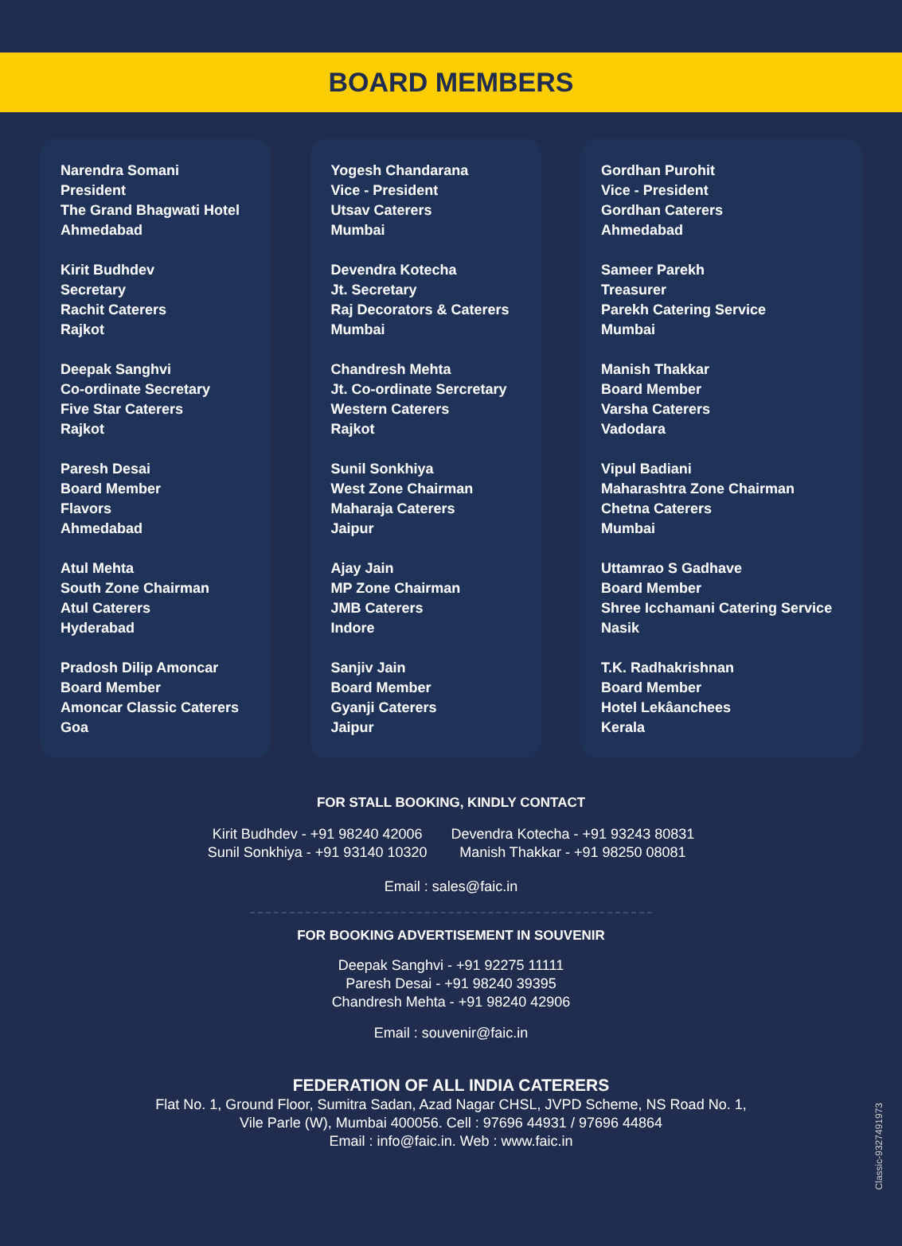BOARD MEMBERS
Narendra Somani
President
The Grand Bhagwati Hotel
Ahmedabad
Kirit Budhdev
Secretary
Rachit Caterers
Rajkot
Deepak Sanghvi
Co-ordinate Secretary
Five Star Caterers
Rajkot
Paresh Desai
Board Member
Flavors
Ahmedabad
Atul Mehta
South Zone Chairman
Atul Caterers
Hyderabad
Pradosh Dilip Amoncar
Board Member
Amoncar Classic Caterers
Goa
Yogesh Chandarana
Vice - President
Utsav Caterers
Mumbai
Devendra Kotecha
Jt. Secretary
Raj Decorators & Caterers
Mumbai
Chandresh Mehta
Jt. Co-ordinate Sercretary
Western Caterers
Rajkot
Sunil Sonkhiya
West Zone Chairman
Maharaja Caterers
Jaipur
Ajay Jain
MP Zone Chairman
JMB Caterers
Indore
Sanjiv Jain
Board Member
Gyanji Caterers
Jaipur
Gordhan Purohit
Vice - President
Gordhan Caterers
Ahmedabad
Sameer Parekh
Treasurer
Parekh Catering Service
Mumbai
Manish Thakkar
Board Member
Varsha Caterers
Vadodara
Vipul Badiani
Maharashtra Zone Chairman
Chetna Caterers
Mumbai
Uttamrao S Gadhave
Board Member
Shree Icchamani Catering Service
Nasik
T.K. Radhakrishnan
Board Member
Hotel Lekâanchees
Kerala
FOR STALL BOOKING, KINDLY CONTACT
Kirit Budhdev - +91 98240 42006
Sunil Sonkhiya - +91 93140 10320
Devendra Kotecha - +91 93243 80831
Manish Thakkar - +91 98250 08081
Email : sales@faic.in
FOR BOOKING ADVERTISEMENT IN SOUVENIR
Deepak Sanghvi - +91 92275 11111
Paresh Desai - +91 98240 39395
Chandresh Mehta - +91 98240 42906
Email : souvenir@faic.in
FEDERATION OF ALL INDIA CATERERS
Flat No. 1, Ground Floor, Sumitra Sadan, Azad Nagar CHSL, JVPD Scheme, NS Road No. 1,
Vile Parle (W), Mumbai 400056. Cell : 97696 44931 / 97696 44864
Email : info@faic.in. Web : www.faic.in
Classic-9327491973